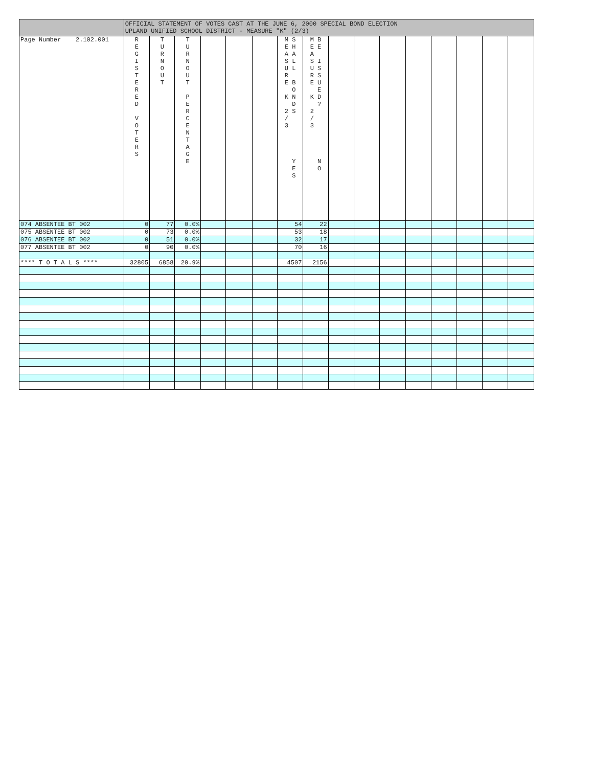| | OFFICIAL STATEMENT OF VOTES CAST AT THE JUNE 6, 2000 SPECIAL BOND ELECTION UPLAND UNIFIED SCHOOL DISTRICT - MEASURE "K" (2/3) | | | | | | | | | | | | | | | |
| --- | --- | --- | --- | --- | --- | --- | --- | --- | --- | --- | --- | --- | --- | --- | --- | --- |
| Page Number 2.102.001 | R E G I S T E R E D V O T E R S | T U R N O U T | T U R N O U T P E R C E N T A G E | | | | M S E H A A S L U L R E B O K N D 2 S / 3 Y E S | M B E E A S I U S R S E U E K D ? 2 / 3 N O | | | | | | | | |
| 074 ABSENTEE BT 002 | 0 | 77 | 0.0% | | | | 54 | 22 | | | | | | | | |
| 075 ABSENTEE BT 002 | 0 | 73 | 0.0% | | | | 53 | 18 | | | | | | | | |
| 076 ABSENTEE BT 002 | 0 | 51 | 0.0% | | | | 32 | 17 | | | | | | | | |
| 077 ABSENTEE BT 002 | 0 | 90 | 0.0% | | | | 70 | 16 | | | | | | | | |
| **** T O T A L S **** | 32805 | 6858 | 20.9% | | | | 4507 | 2156 | | | | | | | | |